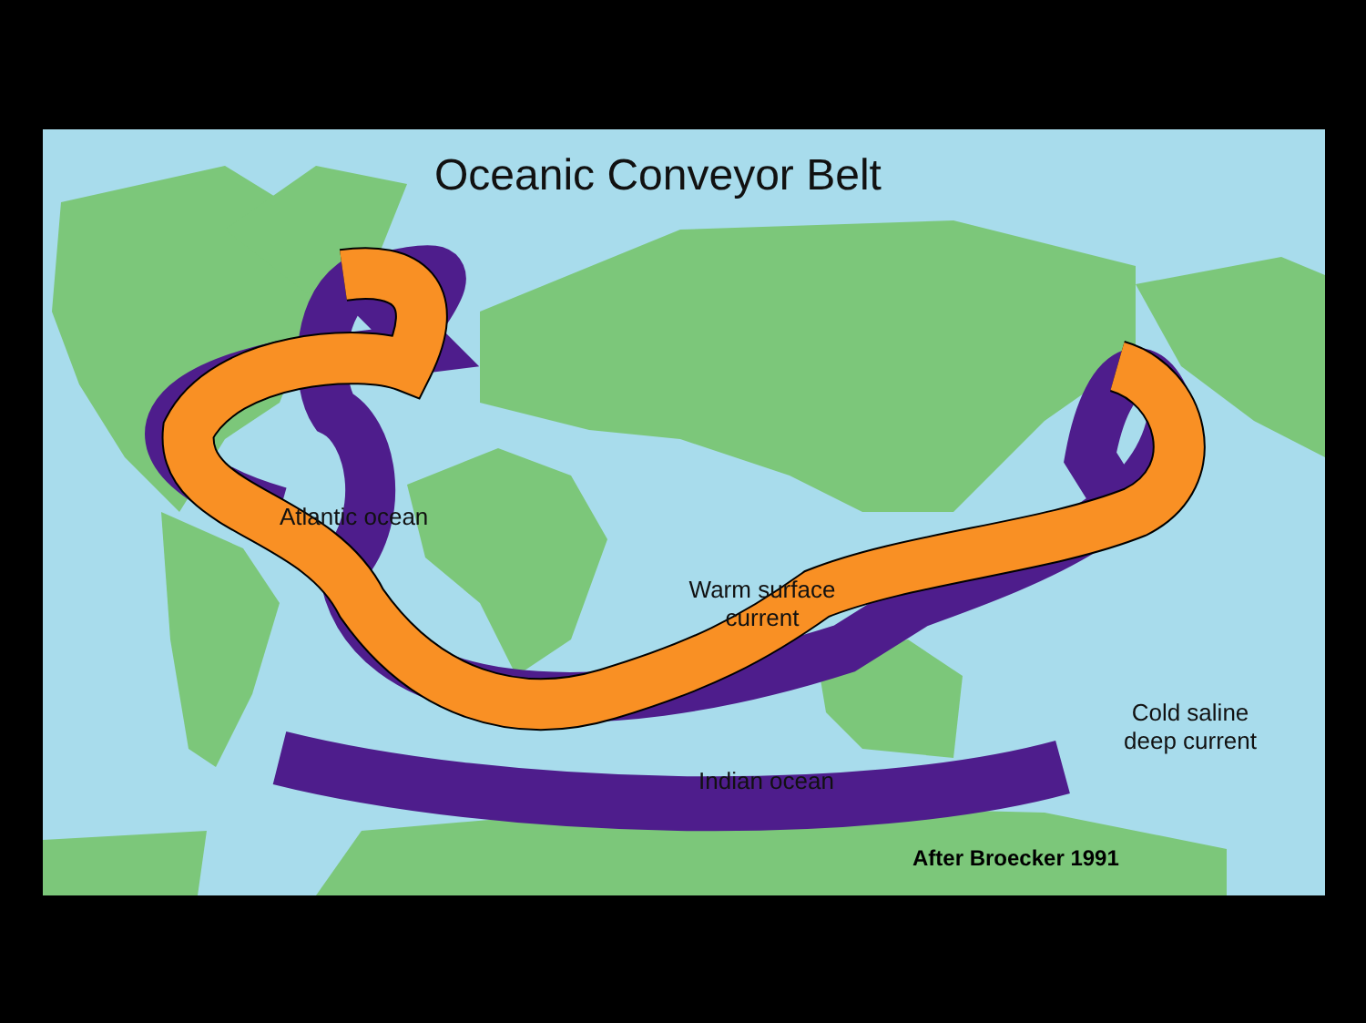Oceanic Conveyor Belt
Atlantic ocean
Warm surface
current
Cold saline
deep current
Indian ocean
After Broecker 1991